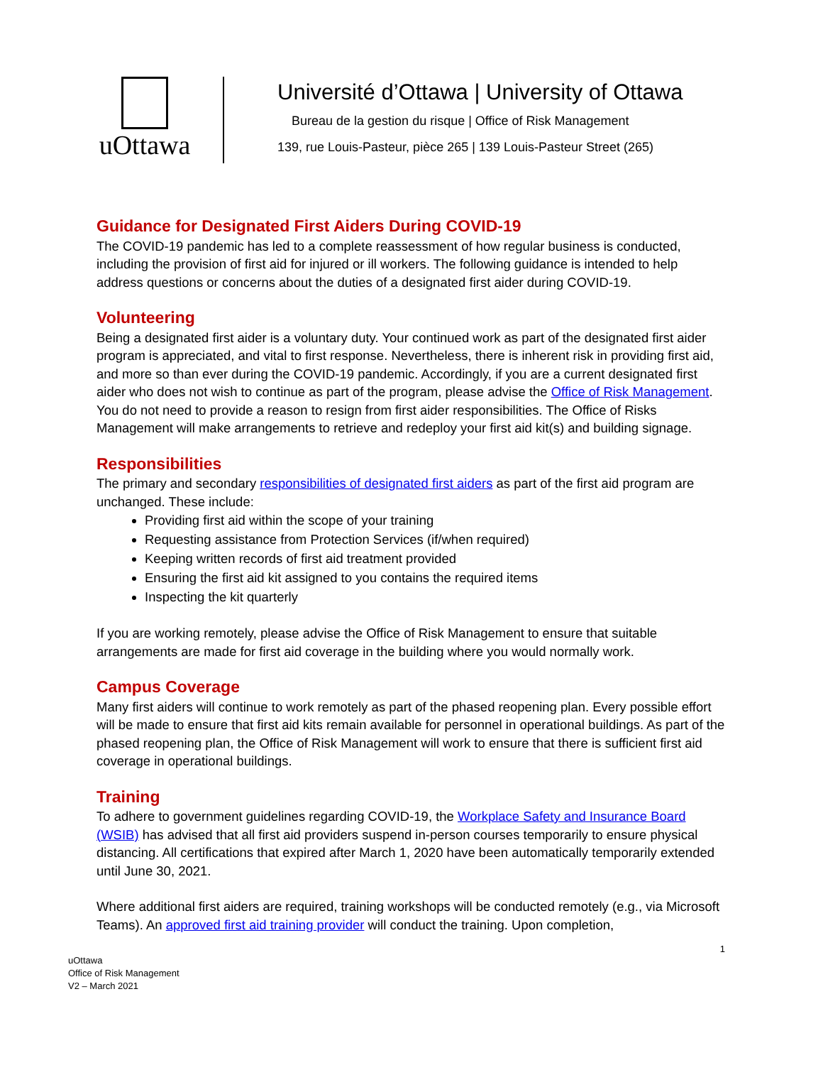uOttawa
Université d’Ottawa | University of Ottawa
Bureau de la gestion du risque | Office of Risk Management
139, rue Louis-Pasteur, pièce 265 | 139 Louis-Pasteur Street (265)
Guidance for Designated First Aiders During COVID-19
The COVID-19 pandemic has led to a complete reassessment of how regular business is conducted, including the provision of first aid for injured or ill workers. The following guidance is intended to help address questions or concerns about the duties of a designated first aider during COVID-19.
Volunteering
Being a designated first aider is a voluntary duty. Your continued work as part of the designated first aider program is appreciated, and vital to first response. Nevertheless, there is inherent risk in providing first aid, and more so than ever during the COVID-19 pandemic. Accordingly, if you are a current designated first aider who does not wish to continue as part of the program, please advise the Office of Risk Management. You do not need to provide a reason to resign from first aider responsibilities. The Office of Risks Management will make arrangements to retrieve and redeploy your first aid kit(s) and building signage.
Responsibilities
The primary and secondary responsibilities of designated first aiders as part of the first aid program are unchanged. These include:
Providing first aid within the scope of your training
Requesting assistance from Protection Services (if/when required)
Keeping written records of first aid treatment provided
Ensuring the first aid kit assigned to you contains the required items
Inspecting the kit quarterly
If you are working remotely, please advise the Office of Risk Management to ensure that suitable arrangements are made for first aid coverage in the building where you would normally work.
Campus Coverage
Many first aiders will continue to work remotely as part of the phased reopening plan. Every possible effort will be made to ensure that first aid kits remain available for personnel in operational buildings. As part of the phased reopening plan, the Office of Risk Management will work to ensure that there is sufficient first aid coverage in operational buildings.
Training
To adhere to government guidelines regarding COVID-19, the Workplace Safety and Insurance Board (WSIB) has advised that all first aid providers suspend in-person courses temporarily to ensure physical distancing. All certifications that expired after March 1, 2020 have been automatically temporarily extended until June 30, 2021.
Where additional first aiders are required, training workshops will be conducted remotely (e.g., via Microsoft Teams). An approved first aid training provider will conduct the training. Upon completion,
1
uOttawa
Office of Risk Management
V2 – March 2021